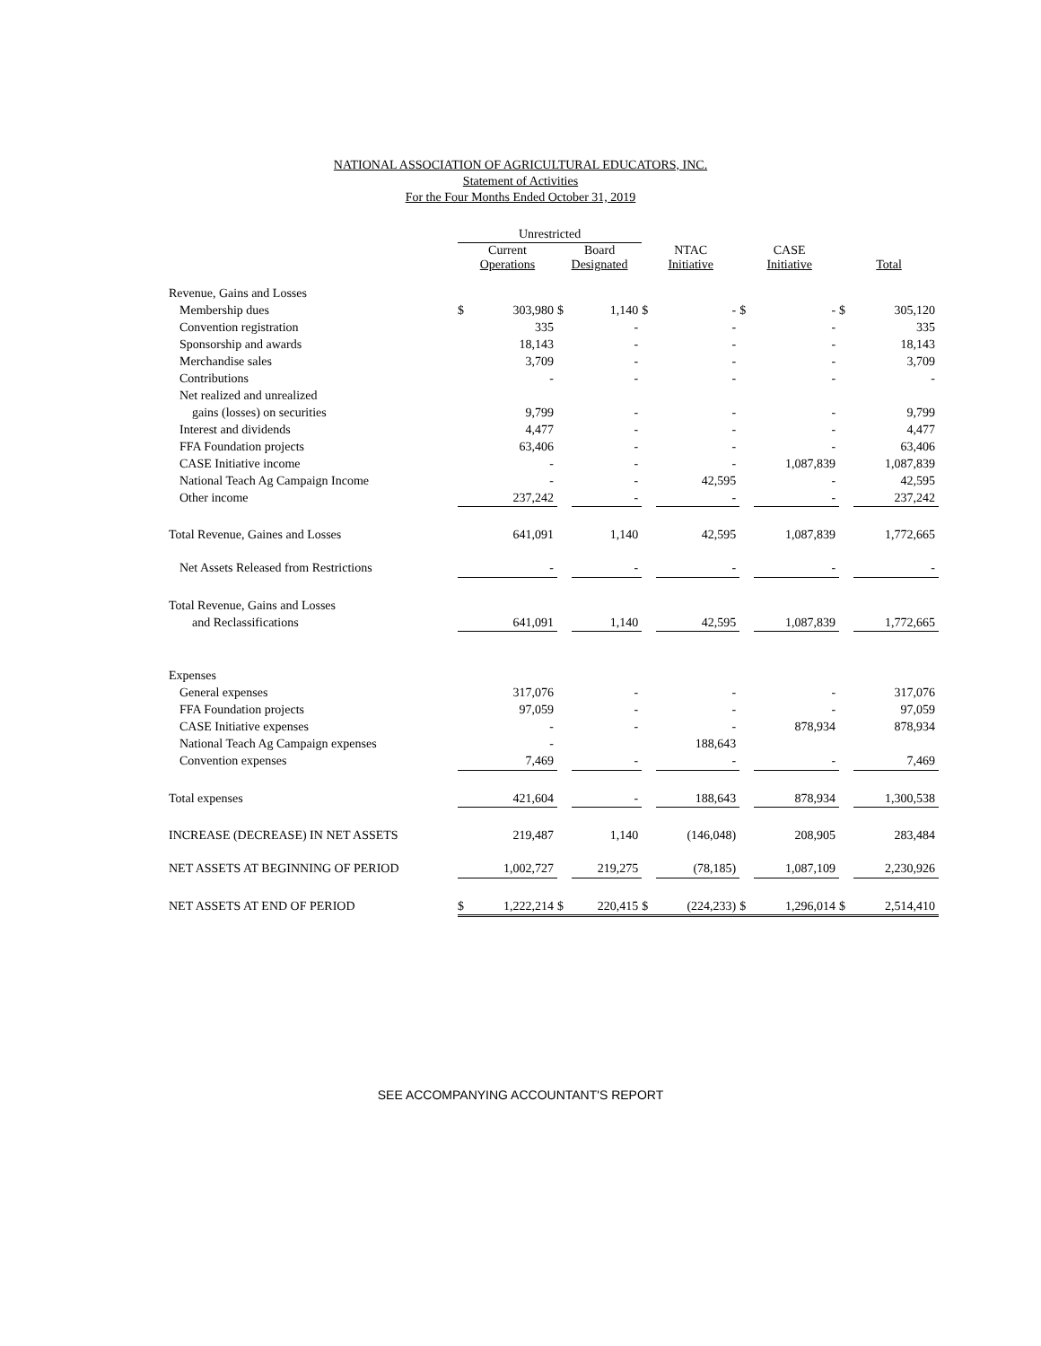NATIONAL ASSOCIATION OF AGRICULTURAL EDUCATORS, INC.
Statement of Activities
For the Four Months Ended October 31, 2019
| | Unrestricted | | | | | | | | | |
| | Current Operations | | Board Designated | | NTAC Initiative | | CASE Initiative | | Total | |
| Revenue, Gains and Losses | | | | | | | | | | |
| Membership dues | $ | 303,980 | $ | 1,140 | $ | - | $ | - | $ | 305,120 |
| Convention registration | | 335 | | - | | - | | - | | 335 |
| Sponsorship and awards | | 18,143 | | - | | - | | - | | 18,143 |
| Merchandise sales | | 3,709 | | - | | - | | - | | 3,709 |
| Contributions | | - | | - | | - | | - | | - |
| Net realized and unrealized | | | | | | | | | | |
| gains (losses) on securities | | 9,799 | | - | | - | | - | | 9,799 |
| Interest and dividends | | 4,477 | | - | | - | | - | | 4,477 |
| FFA Foundation projects | | 63,406 | | - | | - | | - | | 63,406 |
| CASE Initiative income | | - | | - | | - | | 1,087,839 | | 1,087,839 |
| National Teach Ag Campaign Income | | - | | - | | 42,595 | | - | | 42,595 |
| Other income | | 237,242 | | - | | - | | - | | 237,242 |
| Total Revenue, Gaines and Losses | | 641,091 | | 1,140 | | 42,595 | | 1,087,839 | | 1,772,665 |
| Net Assets Released from Restrictions | | - | | - | | - | | - | | - |
| Total Revenue, Gains and Losses | | | | | | | | | | |
| and Reclassifications | | 641,091 | | 1,140 | | 42,595 | | 1,087,839 | | 1,772,665 |
| Expenses | | | | | | | | | | |
| General expenses | | 317,076 | | - | | - | | - | | 317,076 |
| FFA Foundation projects | | 97,059 | | - | | - | | - | | 97,059 |
| CASE Initiative expenses | | - | | - | | - | | 878,934 | | 878,934 |
| National Teach Ag Campaign expenses | | - | | | | 188,643 | | | | |
| Convention expenses | | 7,469 | | - | | - | | - | | 7,469 |
| Total expenses | | 421,604 | | - | | 188,643 | | 878,934 | | 1,300,538 |
| INCREASE (DECREASE) IN NET ASSETS | | 219,487 | | 1,140 | | (146,048) | | 208,905 | | 283,484 |
| NET ASSETS AT BEGINNING OF PERIOD | | 1,002,727 | | 219,275 | | (78,185) | | 1,087,109 | | 2,230,926 |
| NET ASSETS AT END OF PERIOD | $ | 1,222,214 | $ | 220,415 | $ | (224,233) | $ | 1,296,014 | $ | 2,514,410 |
SEE ACCOMPANYING ACCOUNTANT'S REPORT